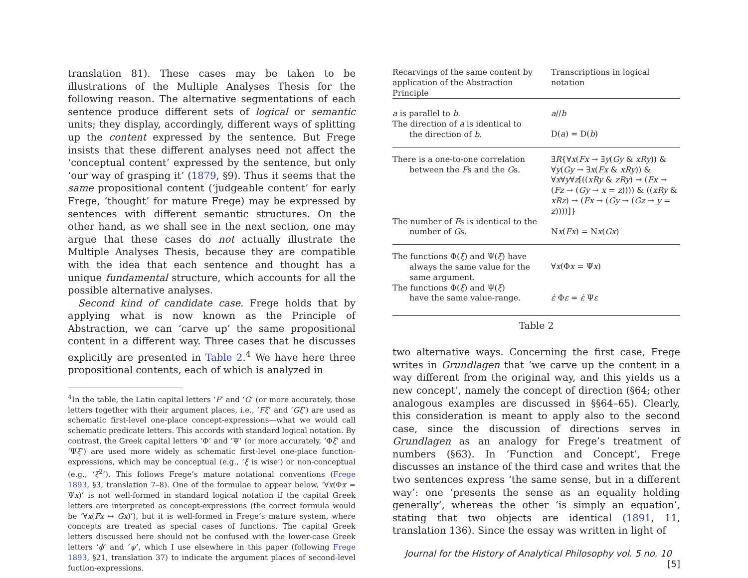translation 81). These cases may be taken to be illustrations of the Multiple Analyses Thesis for the following reason. The alternative segmentations of each sentence produce different sets of logical or semantic units; they display, accordingly, different ways of splitting up the content expressed by the sentence. But Frege insists that these different analyses need not affect the ‘conceptual content’ expressed by the sentence, but only ‘our way of grasping it’ (1879, §9). Thus it seems that the same propositional content (‘judgeable content’ for early Frege, ‘thought’ for mature Frege) may be expressed by sentences with different semantic structures. On the other hand, as we shall see in the next section, one may argue that these cases do not actually illustrate the Multiple Analyses Thesis, because they are compatible with the idea that each sentence and thought has a unique fundamental structure, which accounts for all the possible alternative analyses.
Second kind of candidate case. Frege holds that by applying what is now known as the Principle of Abstraction, we can ‘carve up’ the same propositional content in a different way. Three cases that he discusses explicitly are presented in Table 2.<sup>4</sup> We have here three propositional contents, each of which is analyzed in
<sup>4</sup> In the table, the Latin capital letters ‘F’ and ‘G’ (or more accurately, those letters together with their argument places, i.e., ‘Fξ’ and ‘Gξ’) are used as schematic first-level one-place concept-expressions—what we would call schematic predicate letters. This accords with standard logical notation. By contrast, the Greek capital letters ‘Φ’ and ‘Ψ’ (or more accurately, ‘Φξ’ and ‘Ψξ’) are used more widely as schematic first-level one-place function-expressions, which may be conceptual (e.g., ‘ξ is wise’) or non-conceptual (e.g., ‘ξ<sup>2</sup>’). This follows Frege’s mature notational conventions (Frege 1893, §3, translation 7–8). One of the formulae to appear below, ‘∀x(Φx = Ψx)’ is not well-formed in standard logical notation if the capital Greek letters are interpreted as concept-expressions (the correct formula would be ‘∀x(Fx ↔ Gx)’), but it is well-formed in Frege’s mature system, where concepts are treated as special cases of functions. The capital Greek letters discussed here should not be confused with the lower-case Greek letters ‘ϕ’ and ‘ψ’, which I use elsewhere in this paper (following Frege 1893, §21, translation 37) to indicate the argument places of second-level fuction-expressions.
| Recarvings of the same content by application of the Abstraction Principle | Transcriptions in logical notation |
| --- | --- |
| a is parallel to b . | a // b |
| The direction of a is identical to the direction of b . | D( a ) = D( b ) |
| There is a one-to-one correlation between the F s and the G s. | ∃ R {∀ x ( Fx → ∃ y ( Gy & xRy )) & ∀ y ( Gy → ∃ x ( Fx & xRy )) & ∀ x ∀ y ∀ z [(( xRy & zRy ) → ( Fx → ( Fz → ( Gy → x = z )))) & (( xRy & xRz ) → ( Fx → ( Gy → ( Gz → y = z ))))]} |
| The number of F s is identical to the number of G s. | N x ( Fx ) = N x ( Gx ) |
| The functions Φ( ξ ) and Ψ( ξ ) have always the same value for the same argument. | ∀ x (Φ x = Ψ x ) |
| The functions Φ( ξ ) and Ψ( ξ ) have the same value-range. | ε̇ Φ ε = ε̇ Ψ ε |
Table 2
two alternative ways. Concerning the first case, Frege writes in Grundlagen that ‘we carve up the content in a way different from the original way, and this yields us a new concept’, namely the concept of direction (§64; other analogous examples are discussed in §§64–65). Clearly, this consideration is meant to apply also to the second case, since the discussion of directions serves in Grundlagen as an analogy for Frege’s treatment of numbers (§63). In ‘Function and Concept’, Frege discusses an instance of the third case and writes that the two sentences express ‘the same sense, but in a different way’: one ‘presents the sense as an equality holding generally’, whereas the other ‘is simply an equation’, stating that two objects are identical (1891, 11, translation 136). Since the essay was written in light of
Journal for the History of Analytical Philosophy vol. 5 no. 10 [5]